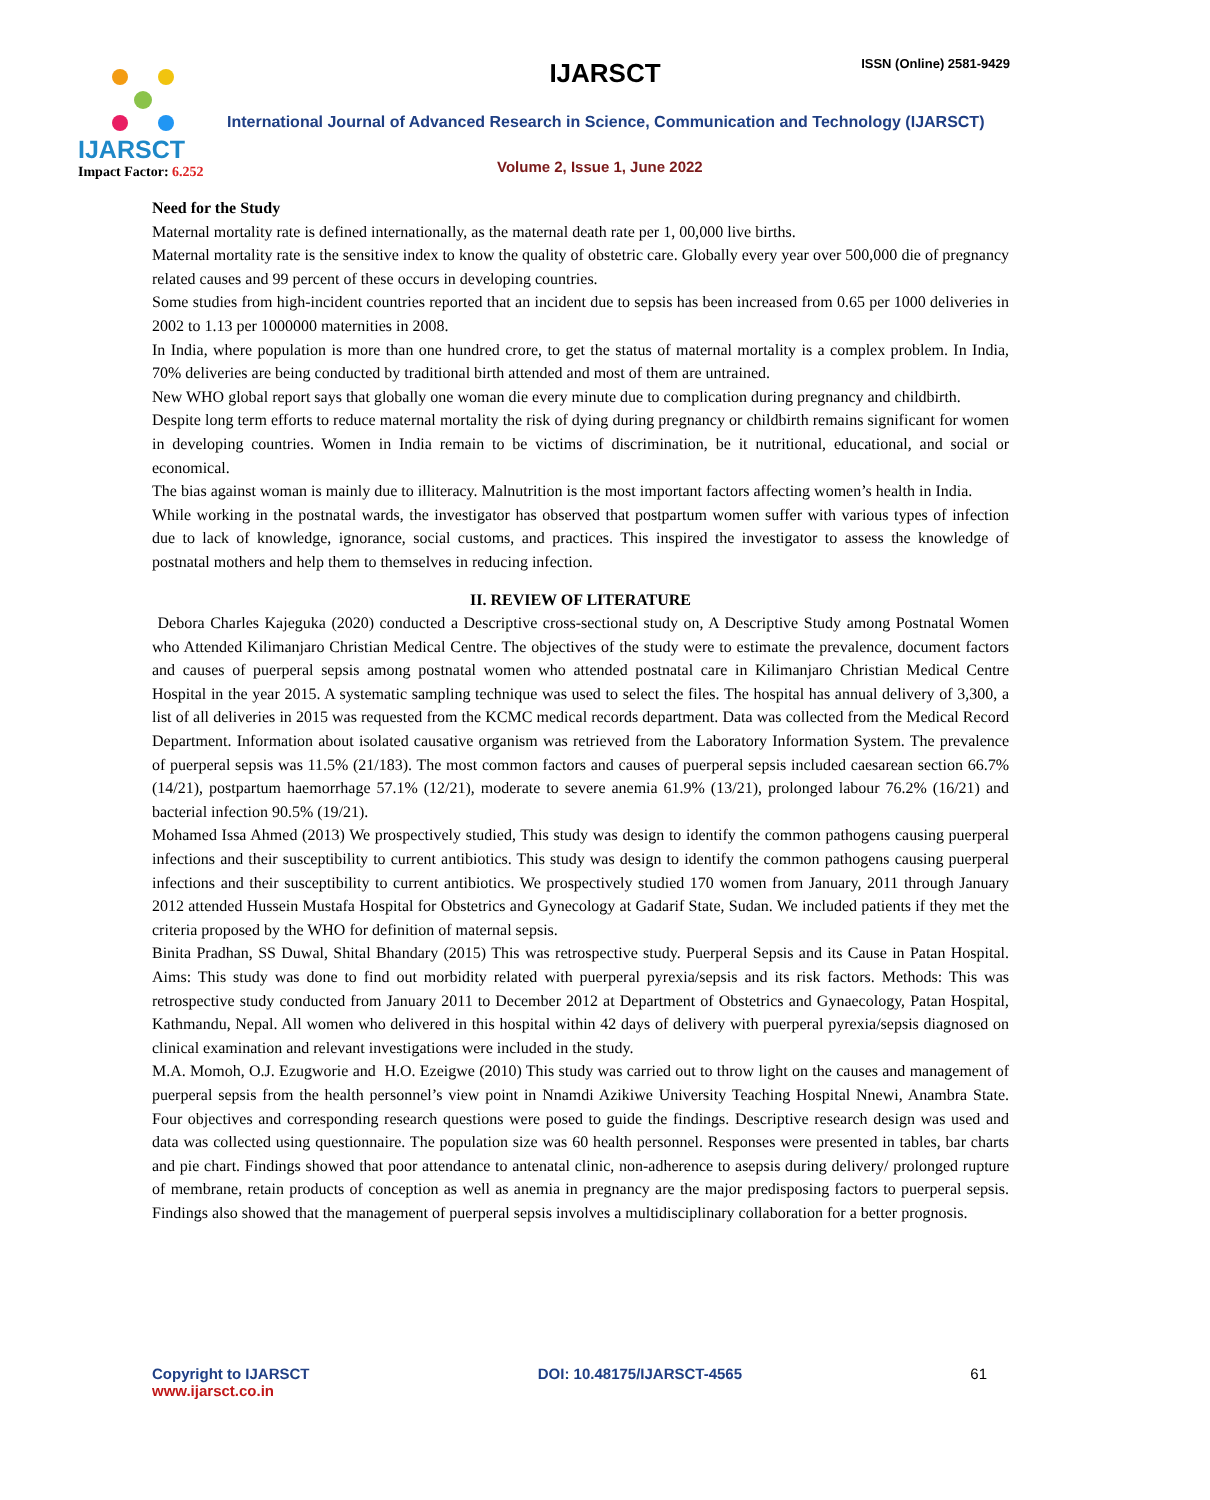IJARSCT
Impact Factor: 6.252
IJARSCT ISSN (Online) 2581-9429
International Journal of Advanced Research in Science, Communication and Technology (IJARSCT)
Volume 2, Issue 1, June 2022
Need for the Study
Maternal mortality rate is defined internationally, as the maternal death rate per 1, 00,000 live births.
Maternal mortality rate is the sensitive index to know the quality of obstetric care. Globally every year over 500,000 die of pregnancy related causes and 99 percent of these occurs in developing countries.
Some studies from high-incident countries reported that an incident due to sepsis has been increased from 0.65 per 1000 deliveries in 2002 to 1.13 per 1000000 maternities in 2008.
In India, where population is more than one hundred crore, to get the status of maternal mortality is a complex problem. In India, 70% deliveries are being conducted by traditional birth attended and most of them are untrained.
New WHO global report says that globally one woman die every minute due to complication during pregnancy and childbirth.
Despite long term efforts to reduce maternal mortality the risk of dying during pregnancy or childbirth remains significant for women in developing countries. Women in India remain to be victims of discrimination, be it nutritional, educational, and social or economical.
The bias against woman is mainly due to illiteracy. Malnutrition is the most important factors affecting women’s health in India.
While working in the postnatal wards, the investigator has observed that postpartum women suffer with various types of infection due to lack of knowledge, ignorance, social customs, and practices. This inspired the investigator to assess the knowledge of postnatal mothers and help them to themselves in reducing infection.
II. REVIEW OF LITERATURE
Debora Charles Kajeguka (2020) conducted a Descriptive cross-sectional study on, A Descriptive Study among Postnatal Women who Attended Kilimanjaro Christian Medical Centre. The objectives of the study were to estimate the prevalence, document factors and causes of puerperal sepsis among postnatal women who attended postnatal care in Kilimanjaro Christian Medical Centre Hospital in the year 2015. A systematic sampling technique was used to select the files. The hospital has annual delivery of 3,300, a list of all deliveries in 2015 was requested from the KCMC medical records department. Data was collected from the Medical Record Department. Information about isolated causative organism was retrieved from the Laboratory Information System. The prevalence of puerperal sepsis was 11.5% (21/183). The most common factors and causes of puerperal sepsis included caesarean section 66.7% (14/21), postpartum haemorrhage 57.1% (12/21), moderate to severe anemia 61.9% (13/21), prolonged labour 76.2% (16/21) and bacterial infection 90.5% (19/21).
Mohamed Issa Ahmed (2013) We prospectively studied, This study was design to identify the common pathogens causing puerperal infections and their susceptibility to current antibiotics. This study was design to identify the common pathogens causing puerperal infections and their susceptibility to current antibiotics. We prospectively studied 170 women from January, 2011 through January 2012 attended Hussein Mustafa Hospital for Obstetrics and Gynecology at Gadarif State, Sudan. We included patients if they met the criteria proposed by the WHO for definition of maternal sepsis.
Binita Pradhan, SS Duwal, Shital Bhandary (2015) This was retrospective study. Puerperal Sepsis and its Cause in Patan Hospital. Aims: This study was done to find out morbidity related with puerperal pyrexia/sepsis and its risk factors. Methods: This was retrospective study conducted from January 2011 to December 2012 at Department of Obstetrics and Gynaecology, Patan Hospital, Kathmandu, Nepal. All women who delivered in this hospital within 42 days of delivery with puerperal pyrexia/sepsis diagnosed on clinical examination and relevant investigations were included in the study.
M.A. Momoh, O.J. Ezugworie and H.O. Ezeigwe (2010) This study was carried out to throw light on the causes and management of puerperal sepsis from the health personnel’s view point in Nnamdi Azikiwe University Teaching Hospital Nnewi, Anambra State. Four objectives and corresponding research questions were posed to guide the findings. Descriptive research design was used and data was collected using questionnaire. The population size was 60 health personnel. Responses were presented in tables, bar charts and pie chart. Findings showed that poor attendance to antenatal clinic, non-adherence to asepsis during delivery/ prolonged rupture of membrane, retain products of conception as well as anemia in pregnancy are the major predisposing factors to puerperal sepsis. Findings also showed that the management of puerperal sepsis involves a multidisciplinary collaboration for a better prognosis.
Copyright to IJARSCT
www.ijarsct.co.in
DOI: 10.48175/IJARSCT-4565 61